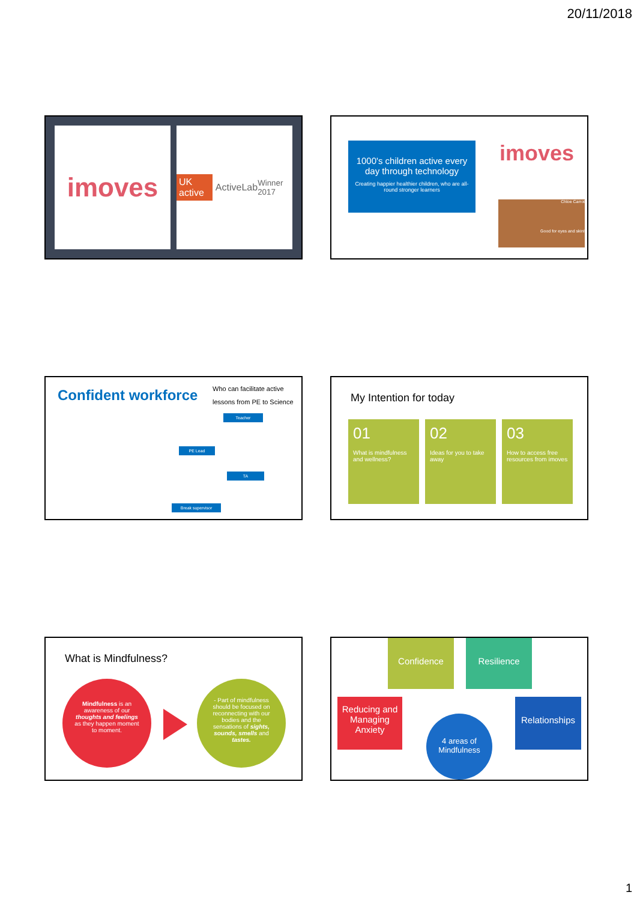20/11/2018
imoves
UK active ActiveLab Winner 2017
1000's children active every day through technology
Creating happier healthier children, who are all-round stronger learners
imoves
Chloe Carrot
Good for eyes and skin!
Confident workforce
Who can facilitate active
lessons from PE to Science
Teacher
PE Lead
TA
Break supervisor
My Intention for today
01
What is mindfulness and wellness?
02
Ideas for you to take away
03
How to access free resources from imoves
What is Mindfulness?
Mindfulness is an awareness of our thoughts and feelings as they happen moment to moment.
- Part of mindfulness should be focused on reconnecting with our bodies and the sensations of sights, sounds, smells and tastes.
Confidence Resilience
Reducing and Managing Anxiety
Relationships
4 areas of Mindfulness
1